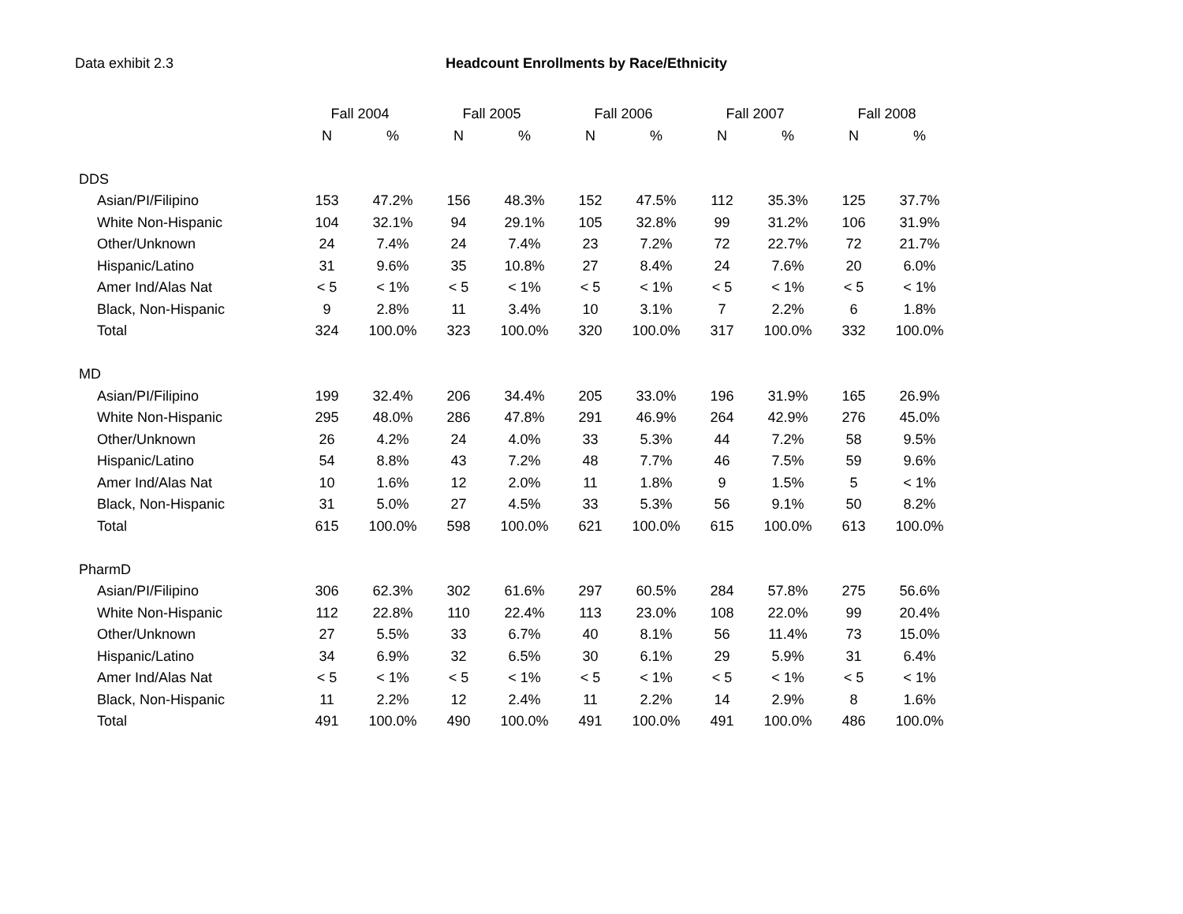Data exhibit 2.3 Headcount Enrollments by Race/Ethnicity
| | Fall 2004 | | Fall 2005 | | Fall 2006 | | Fall 2007 | | Fall 2008 | |
| --- | --- | --- | --- | --- | --- | --- | --- | --- | --- | --- |
| | N | % | N | % | N | % | N | % | N | % |
| DDS | | | | | | | | | | |
| Asian/PI/Filipino | 153 | 47.2% | 156 | 48.3% | 152 | 47.5% | 112 | 35.3% | 125 | 37.7% |
| White Non-Hispanic | 104 | 32.1% | 94 | 29.1% | 105 | 32.8% | 99 | 31.2% | 106 | 31.9% |
| Other/Unknown | 24 | 7.4% | 24 | 7.4% | 23 | 7.2% | 72 | 22.7% | 72 | 21.7% |
| Hispanic/Latino | 31 | 9.6% | 35 | 10.8% | 27 | 8.4% | 24 | 7.6% | 20 | 6.0% |
| Amer Ind/Alas Nat | < 5 | < 1% | < 5 | < 1% | < 5 | < 1% | < 5 | < 1% | < 5 | < 1% |
| Black, Non-Hispanic | 9 | 2.8% | 11 | 3.4% | 10 | 3.1% | 7 | 2.2% | 6 | 1.8% |
| Total | 324 | 100.0% | 323 | 100.0% | 320 | 100.0% | 317 | 100.0% | 332 | 100.0% |
| MD | | | | | | | | | | |
| Asian/PI/Filipino | 199 | 32.4% | 206 | 34.4% | 205 | 33.0% | 196 | 31.9% | 165 | 26.9% |
| White Non-Hispanic | 295 | 48.0% | 286 | 47.8% | 291 | 46.9% | 264 | 42.9% | 276 | 45.0% |
| Other/Unknown | 26 | 4.2% | 24 | 4.0% | 33 | 5.3% | 44 | 7.2% | 58 | 9.5% |
| Hispanic/Latino | 54 | 8.8% | 43 | 7.2% | 48 | 7.7% | 46 | 7.5% | 59 | 9.6% |
| Amer Ind/Alas Nat | 10 | 1.6% | 12 | 2.0% | 11 | 1.8% | 9 | 1.5% | 5 | < 1% |
| Black, Non-Hispanic | 31 | 5.0% | 27 | 4.5% | 33 | 5.3% | 56 | 9.1% | 50 | 8.2% |
| Total | 615 | 100.0% | 598 | 100.0% | 621 | 100.0% | 615 | 100.0% | 613 | 100.0% |
| PharmD | | | | | | | | | | |
| Asian/PI/Filipino | 306 | 62.3% | 302 | 61.6% | 297 | 60.5% | 284 | 57.8% | 275 | 56.6% |
| White Non-Hispanic | 112 | 22.8% | 110 | 22.4% | 113 | 23.0% | 108 | 22.0% | 99 | 20.4% |
| Other/Unknown | 27 | 5.5% | 33 | 6.7% | 40 | 8.1% | 56 | 11.4% | 73 | 15.0% |
| Hispanic/Latino | 34 | 6.9% | 32 | 6.5% | 30 | 6.1% | 29 | 5.9% | 31 | 6.4% |
| Amer Ind/Alas Nat | < 5 | < 1% | < 5 | < 1% | < 5 | < 1% | < 5 | < 1% | < 5 | < 1% |
| Black, Non-Hispanic | 11 | 2.2% | 12 | 2.4% | 11 | 2.2% | 14 | 2.9% | 8 | 1.6% |
| Total | 491 | 100.0% | 490 | 100.0% | 491 | 100.0% | 491 | 100.0% | 486 | 100.0% |